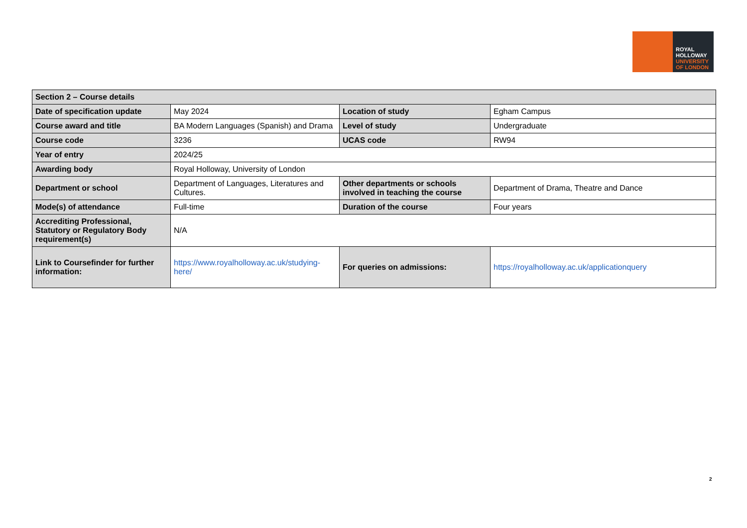ROYAL
HOLLOWAY
UNIVERSITY
OF LONDON
| Section 2 – Course details | | | |
| --- | --- | --- | --- |
| Date of specification update | May 2024 | Location of study | Egham Campus |
| Course award and title | BA Modern Languages (Spanish) and Drama | Level of study | Undergraduate |
| Course code | 3236 | UCAS code | RW94 |
| Year of entry | 2024/25 | | |
| Awarding body | Royal Holloway, University of London | | |
| Department or school | Department of Languages, Literatures and Cultures. | Other departments or schools involved in teaching the course | Department of Drama, Theatre and Dance |
| Mode(s) of attendance | Full-time | Duration of the course | Four years |
| Accrediting Professional, Statutory or Regulatory Body requirement(s) | N/A | | |
| Link to Coursefinder for further information: | https://www.royalholloway.ac.uk/studying-here/ | For queries on admissions: | https://royalholloway.ac.uk/applicationquery |
2